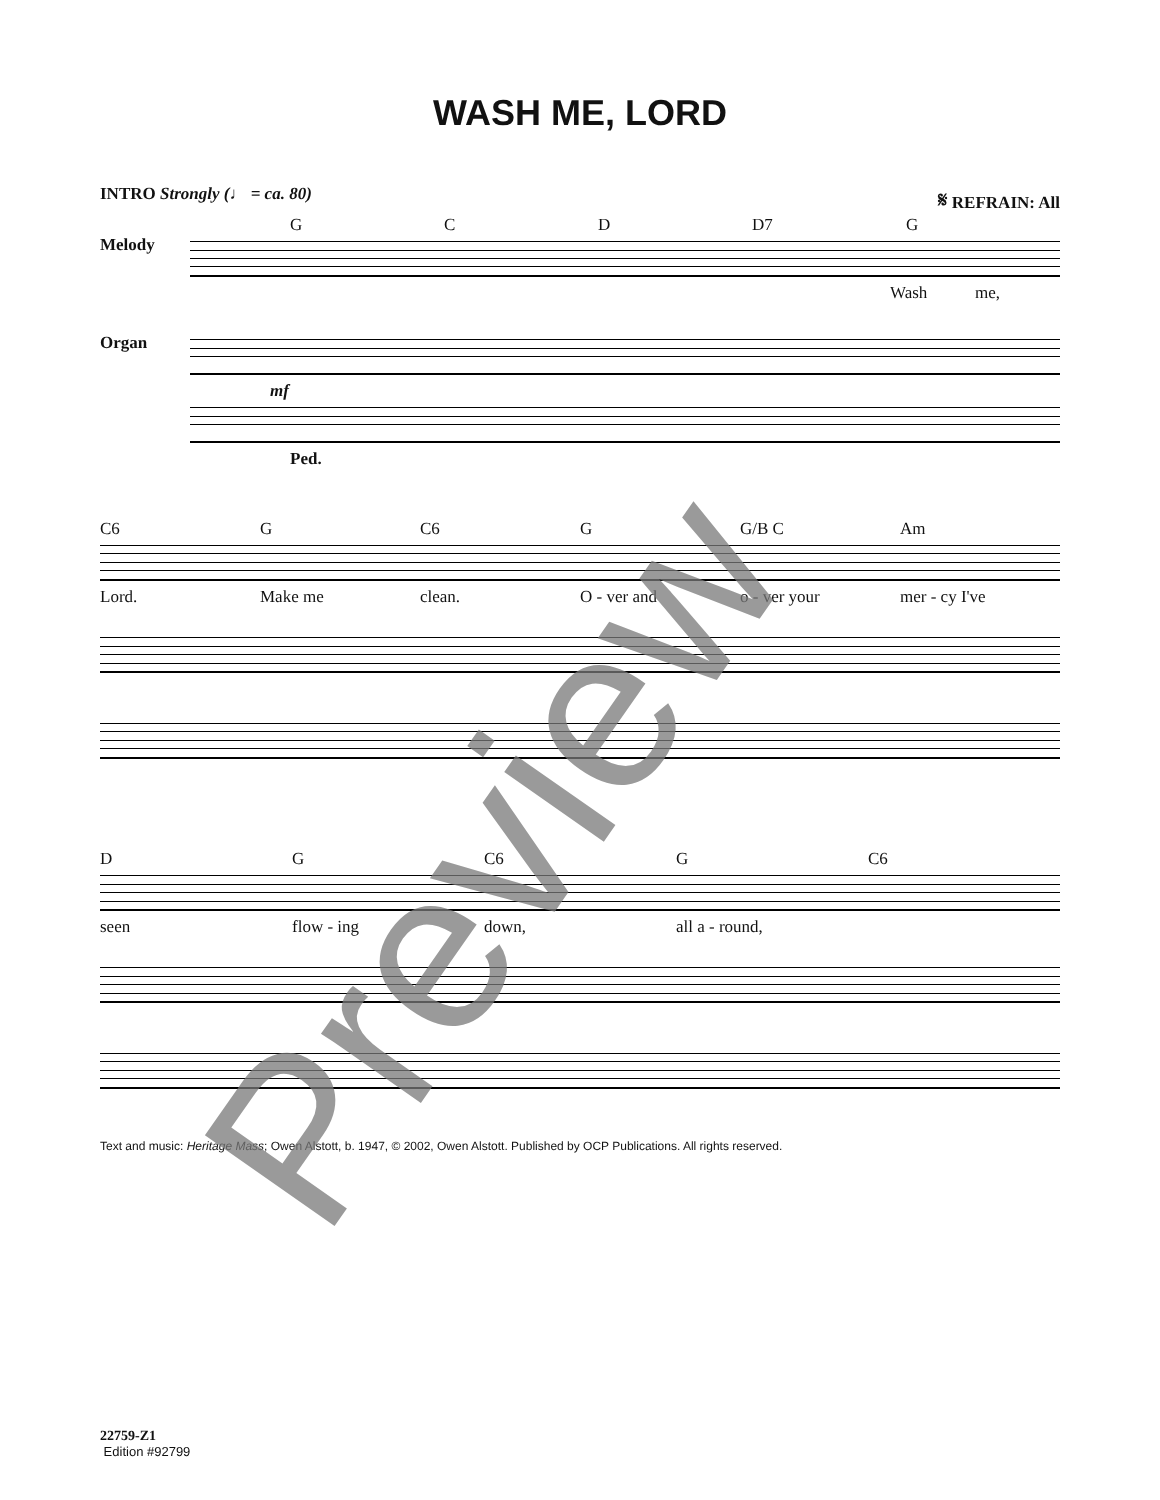WASH ME, LORD
INTRO Strongly (♩ = ca. 80) 𝄋 REFRAIN: All
G C D D7 G
Melody
Wash me,
Organ mf
Ped.
C6 G C6 G G/B C Am
Lord. Make me clean. O - ver and o - ver your mer - cy I've
D G C6 G C6
seen flow - ing down, all a - round,
Text and music: Heritage Mass; Owen Alstott, b. 1947, © 2002, Owen Alstott. Published by OCP Publications. All rights reserved.
22759-Z1
Edition #92799
Preview